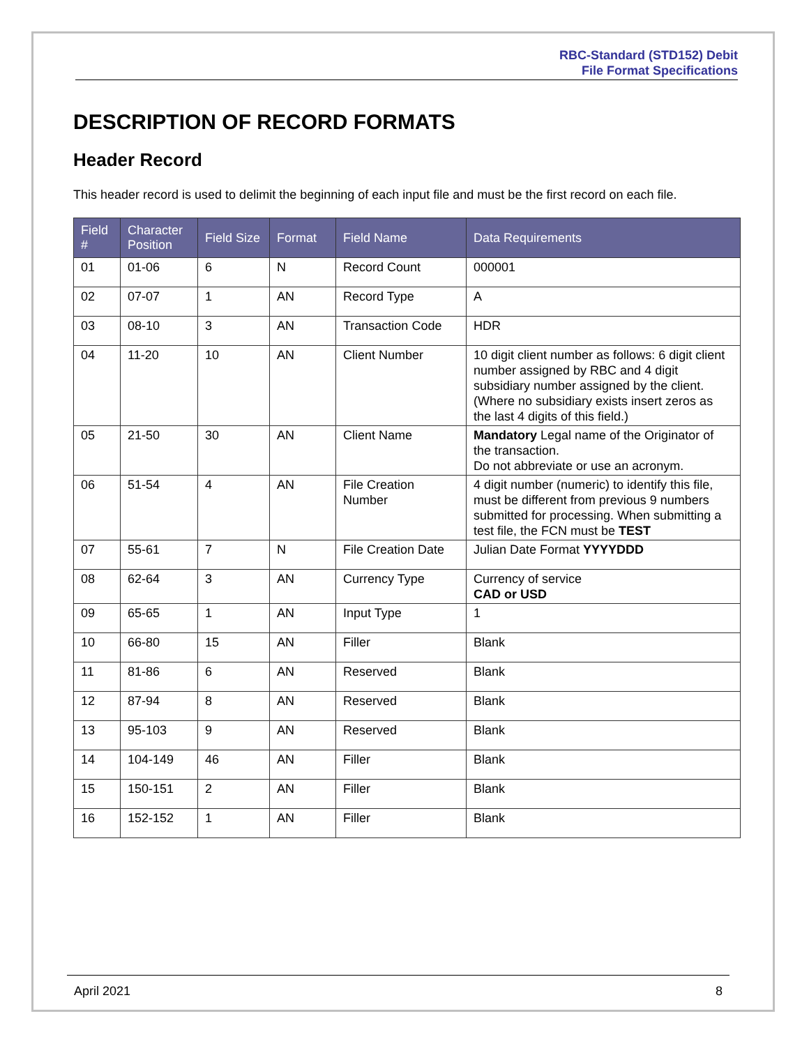RBC-Standard (STD152) Debit
File Format Specifications
DESCRIPTION OF RECORD FORMATS
Header Record
This header record is used to delimit the beginning of each input file and must be the first record on each file.
| Field # | Character Position | Field Size | Format | Field Name | Data Requirements |
| --- | --- | --- | --- | --- | --- |
| 01 | 01-06 | 6 | N | Record Count | 000001 |
| 02 | 07-07 | 1 | AN | Record Type | A |
| 03 | 08-10 | 3 | AN | Transaction Code | HDR |
| 04 | 11-20 | 10 | AN | Client Number | 10 digit client number as follows: 6 digit client number assigned by RBC and 4 digit subsidiary number assigned by the client. (Where no subsidiary exists insert zeros as the last 4 digits of this field.) |
| 05 | 21-50 | 30 | AN | Client Name | Mandatory Legal name of the Originator of the transaction. Do not abbreviate or use an acronym. |
| 06 | 51-54 | 4 | AN | File Creation Number | 4 digit number (numeric) to identify this file, must be different from previous 9 numbers submitted for processing. When submitting a test file, the FCN must be TEST |
| 07 | 55-61 | 7 | N | File Creation Date | Julian Date Format YYYYDDD |
| 08 | 62-64 | 3 | AN | Currency Type | Currency of service CAD or USD |
| 09 | 65-65 | 1 | AN | Input Type | 1 |
| 10 | 66-80 | 15 | AN | Filler | Blank |
| 11 | 81-86 | 6 | AN | Reserved | Blank |
| 12 | 87-94 | 8 | AN | Reserved | Blank |
| 13 | 95-103 | 9 | AN | Reserved | Blank |
| 14 | 104-149 | 46 | AN | Filler | Blank |
| 15 | 150-151 | 2 | AN | Filler | Blank |
| 16 | 152-152 | 1 | AN | Filler | Blank |
April 2021 8